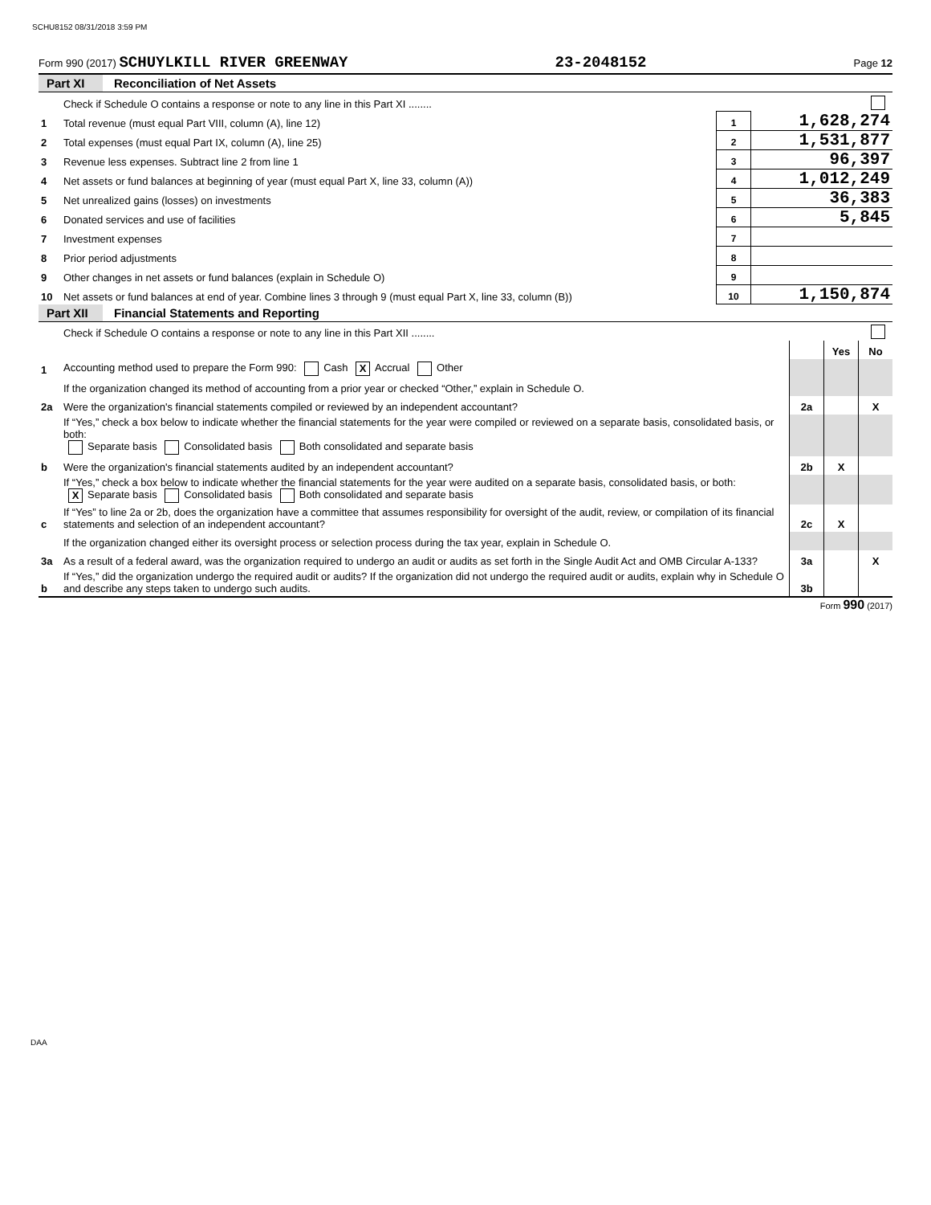SCHU8152 08/31/2018 3:59 PM
Form 990 (2017) SCHUYLKILL RIVER GREENWAY 23-2048152 Page 12
Part XI Reconciliation of Net Assets
| | Check if Schedule O contains a response or note to any line in this Part XI ........ | | |
| 1 | Total revenue (must equal Part VIII, column (A), line 12) | 1 | 1,628,274 |
| 2 | Total expenses (must equal Part IX, column (A), line 25) | 2 | 1,531,877 |
| 3 | Revenue less expenses. Subtract line 2 from line 1 | 3 | 96,397 |
| 4 | Net assets or fund balances at beginning of year (must equal Part X, line 33, column (A)) | 4 | 1,012,249 |
| 5 | Net unrealized gains (losses) on investments | 5 | 36,383 |
| 6 | Donated services and use of facilities | 6 | 5,845 |
| 7 | Investment expenses | 7 | |
| 8 | Prior period adjustments | 8 | |
| 9 | Other changes in net assets or fund balances (explain in Schedule O) | 9 | |
| 10 | Net assets or fund balances at end of year. Combine lines 3 through 9 (must equal Part X, line 33, column (B)) | 10 | 1,150,874 |
Part XII Financial Statements and Reporting
| | Check if Schedule O contains a response or note to any line in this Part XII ........ | | | |
| | | | Yes | No |
| 1 | Accounting method used to prepare the Form 990: Cash X Accrual Other | | | |
| | If the organization changed its method of accounting from a prior year or checked “Other,” explain in Schedule O. | | | |
| 2a | Were the organization's financial statements compiled or reviewed by an independent accountant? | 2a | | X |
| | If “Yes,” check a box below to indicate whether the financial statements for the year were compiled or reviewed on a separate basis, consolidated basis, or both: Separate basis Consolidated basis Both consolidated and separate basis | | | |
| b | Were the organization's financial statements audited by an independent accountant? | 2b | X | |
| | If “Yes,” check a box below to indicate whether the financial statements for the year were audited on a separate basis, consolidated basis, or both: X Separate basis Consolidated basis Both consolidated and separate basis | | | |
| c | If “Yes” to line 2a or 2b, does the organization have a committee that assumes responsibility for oversight of the audit, review, or compilation of its financial statements and selection of an independent accountant? | 2c | X | |
| | If the organization changed either its oversight process or selection process during the tax year, explain in Schedule O. | | | |
| 3a | As a result of a federal award, was the organization required to undergo an audit or audits as set forth in the Single Audit Act and OMB Circular A-133? | 3a | | X |
| b | If “Yes,” did the organization undergo the required audit or audits? If the organization did not undergo the required audit or audits, explain why in Schedule O and describe any steps taken to undergo such audits. | 3b | | |
Form 990 (2017)
DAA